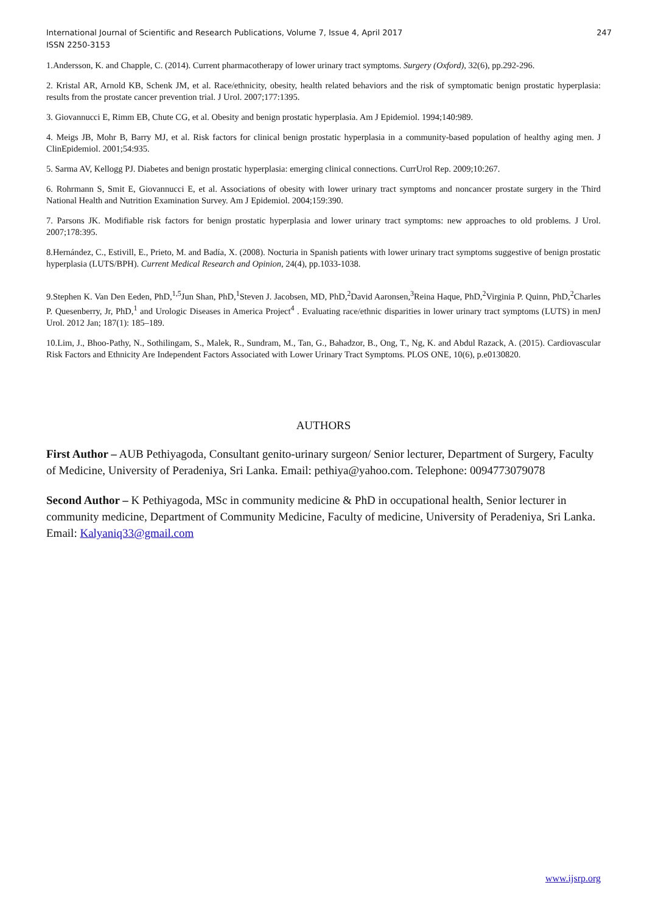International Journal of Scientific and Research Publications, Volume 7, Issue 4, April 2017
ISSN 2250-3153
247
1.Andersson, K. and Chapple, C. (2014). Current pharmacotherapy of lower urinary tract symptoms. Surgery (Oxford), 32(6), pp.292-296.
2. Kristal AR, Arnold KB, Schenk JM, et al. Race/ethnicity, obesity, health related behaviors and the risk of symptomatic benign prostatic hyperplasia: results from the prostate cancer prevention trial. J Urol. 2007;177:1395.
3. Giovannucci E, Rimm EB, Chute CG, et al. Obesity and benign prostatic hyperplasia. Am J Epidemiol. 1994;140:989.
4. Meigs JB, Mohr B, Barry MJ, et al. Risk factors for clinical benign prostatic hyperplasia in a community-based population of healthy aging men. J ClinEpidemiol. 2001;54:935.
5. Sarma AV, Kellogg PJ. Diabetes and benign prostatic hyperplasia: emerging clinical connections. CurrUrol Rep. 2009;10:267.
6. Rohrmann S, Smit E, Giovannucci E, et al. Associations of obesity with lower urinary tract symptoms and noncancer prostate surgery in the Third National Health and Nutrition Examination Survey. Am J Epidemiol. 2004;159:390.
7. Parsons JK. Modifiable risk factors for benign prostatic hyperplasia and lower urinary tract symptoms: new approaches to old problems. J Urol. 2007;178:395.
8.Hernández, C., Estivill, E., Prieto, M. and Badía, X. (2008). Nocturia in Spanish patients with lower urinary tract symptoms suggestive of benign prostatic hyperplasia (LUTS/BPH). Current Medical Research and Opinion, 24(4), pp.1033-1038.
9.Stephen K. Van Den Eeden, PhD,<sup>1,5</sup>Jun Shan, PhD,<sup>1</sup>Steven J. Jacobsen, MD, PhD,<sup>2</sup>David Aaronsen,<sup>3</sup>Reina Haque, PhD,<sup>2</sup>Virginia P. Quinn, PhD,<sup>2</sup>Charles P. Quesenberry, Jr, PhD,<sup>1</sup> and Urologic Diseases in America Project<sup>4</sup> . Evaluating race/ethnic disparities in lower urinary tract symptoms (LUTS) in menJ Urol. 2012 Jan; 187(1): 185–189.
10.Lim, J., Bhoo-Pathy, N., Sothilingam, S., Malek, R., Sundram, M., Tan, G., Bahadzor, B., Ong, T., Ng, K. and Abdul Razack, A. (2015). Cardiovascular Risk Factors and Ethnicity Are Independent Factors Associated with Lower Urinary Tract Symptoms. PLOS ONE, 10(6), p.e0130820.
AUTHORS
First Author – AUB Pethiyagoda, Consultant genito-urinary surgeon/ Senior lecturer, Department of Surgery, Faculty of Medicine, University of Peradeniya, Sri Lanka. Email: pethiya@yahoo.com. Telephone: 0094773079078
Second Author – K Pethiyagoda, MSc in community medicine & PhD in occupational health, Senior lecturer in community medicine, Department of Community Medicine, Faculty of medicine, University of Peradeniya, Sri Lanka. Email: Kalyaniq33@gmail.com
www.ijsrp.org